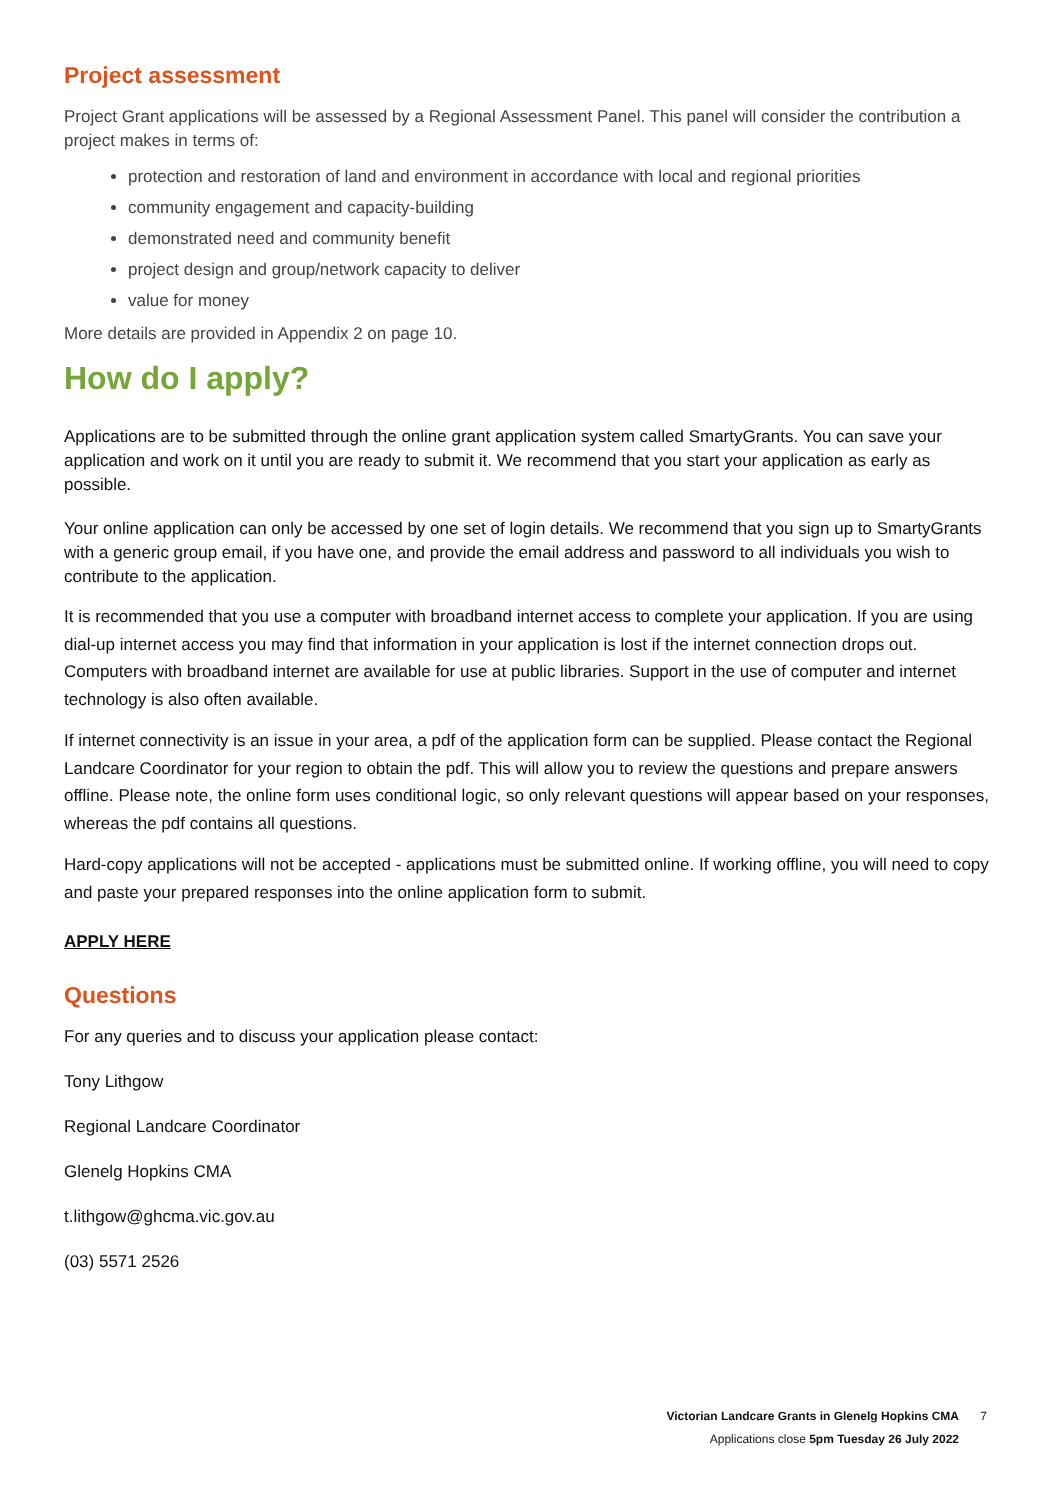Project assessment
Project Grant applications will be assessed by a Regional Assessment Panel. This panel will consider the contribution a project makes in terms of:
protection and restoration of land and environment in accordance with local and regional priorities
community engagement and capacity-building
demonstrated need and community benefit
project design and group/network capacity to deliver
value for money
More details are provided in Appendix 2 on page 10.
How do I apply?
Applications are to be submitted through the online grant application system called SmartyGrants. You can save your application and work on it until you are ready to submit it. We recommend that you start your application as early as possible.
Your online application can only be accessed by one set of login details. We recommend that you sign up to SmartyGrants with a generic group email, if you have one, and provide the email address and password to all individuals you wish to contribute to the application.
It is recommended that you use a computer with broadband internet access to complete your application. If you are using dial-up internet access you may find that information in your application is lost if the internet connection drops out. Computers with broadband internet are available for use at public libraries. Support in the use of computer and internet technology is also often available.
If internet connectivity is an issue in your area, a pdf of the application form can be supplied. Please contact the Regional Landcare Coordinator for your region to obtain the pdf. This will allow you to review the questions and prepare answers offline. Please note, the online form uses conditional logic, so only relevant questions will appear based on your responses, whereas the pdf contains all questions.
Hard-copy applications will not be accepted - applications must be submitted online. If working offline, you will need to copy and paste your prepared responses into the online application form to submit.
APPLY HERE
Questions
For any queries and to discuss your application please contact:
Tony Lithgow
Regional Landcare Coordinator
Glenelg Hopkins CMA
t.lithgow@ghcma.vic.gov.au
(03) 5571 2526
Victorian Landcare Grants in Glenelg Hopkins CMA
Applications close 5pm Tuesday 26 July 2022
7